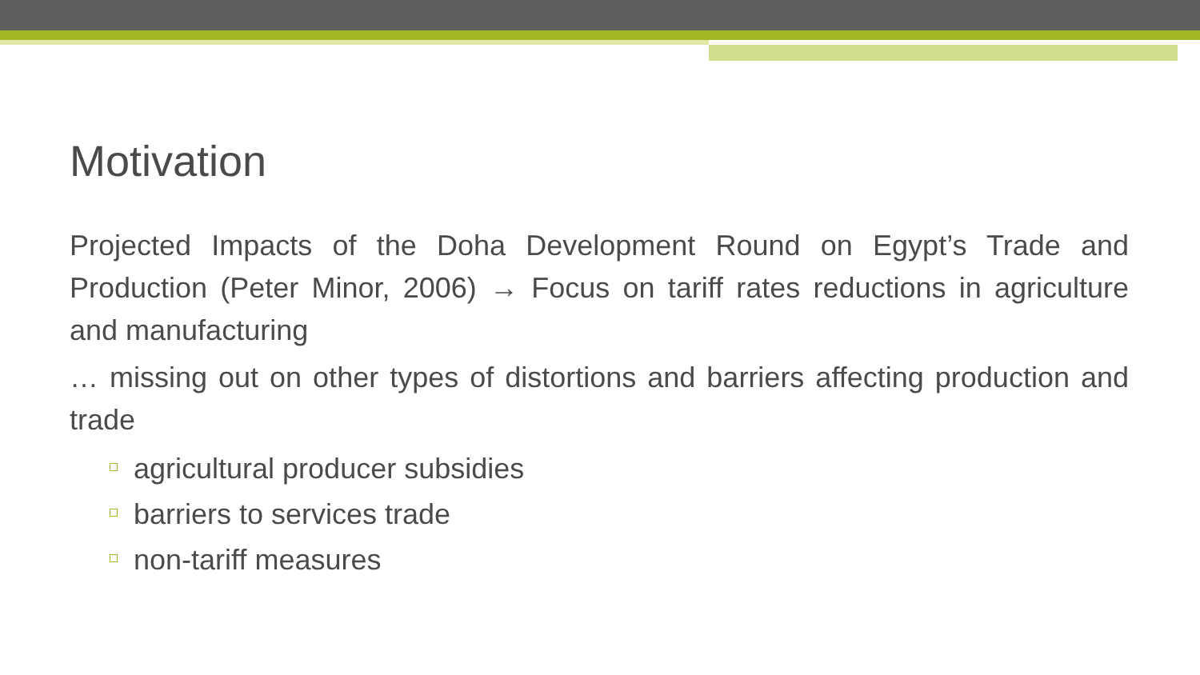Motivation
Projected Impacts of the Doha Development Round on Egypt’s Trade and Production (Peter Minor, 2006) → Focus on tariff rates reductions in agriculture and manufacturing
… missing out on other types of distortions and barriers affecting production and trade
agricultural producer subsidies
barriers to services trade
non-tariff measures